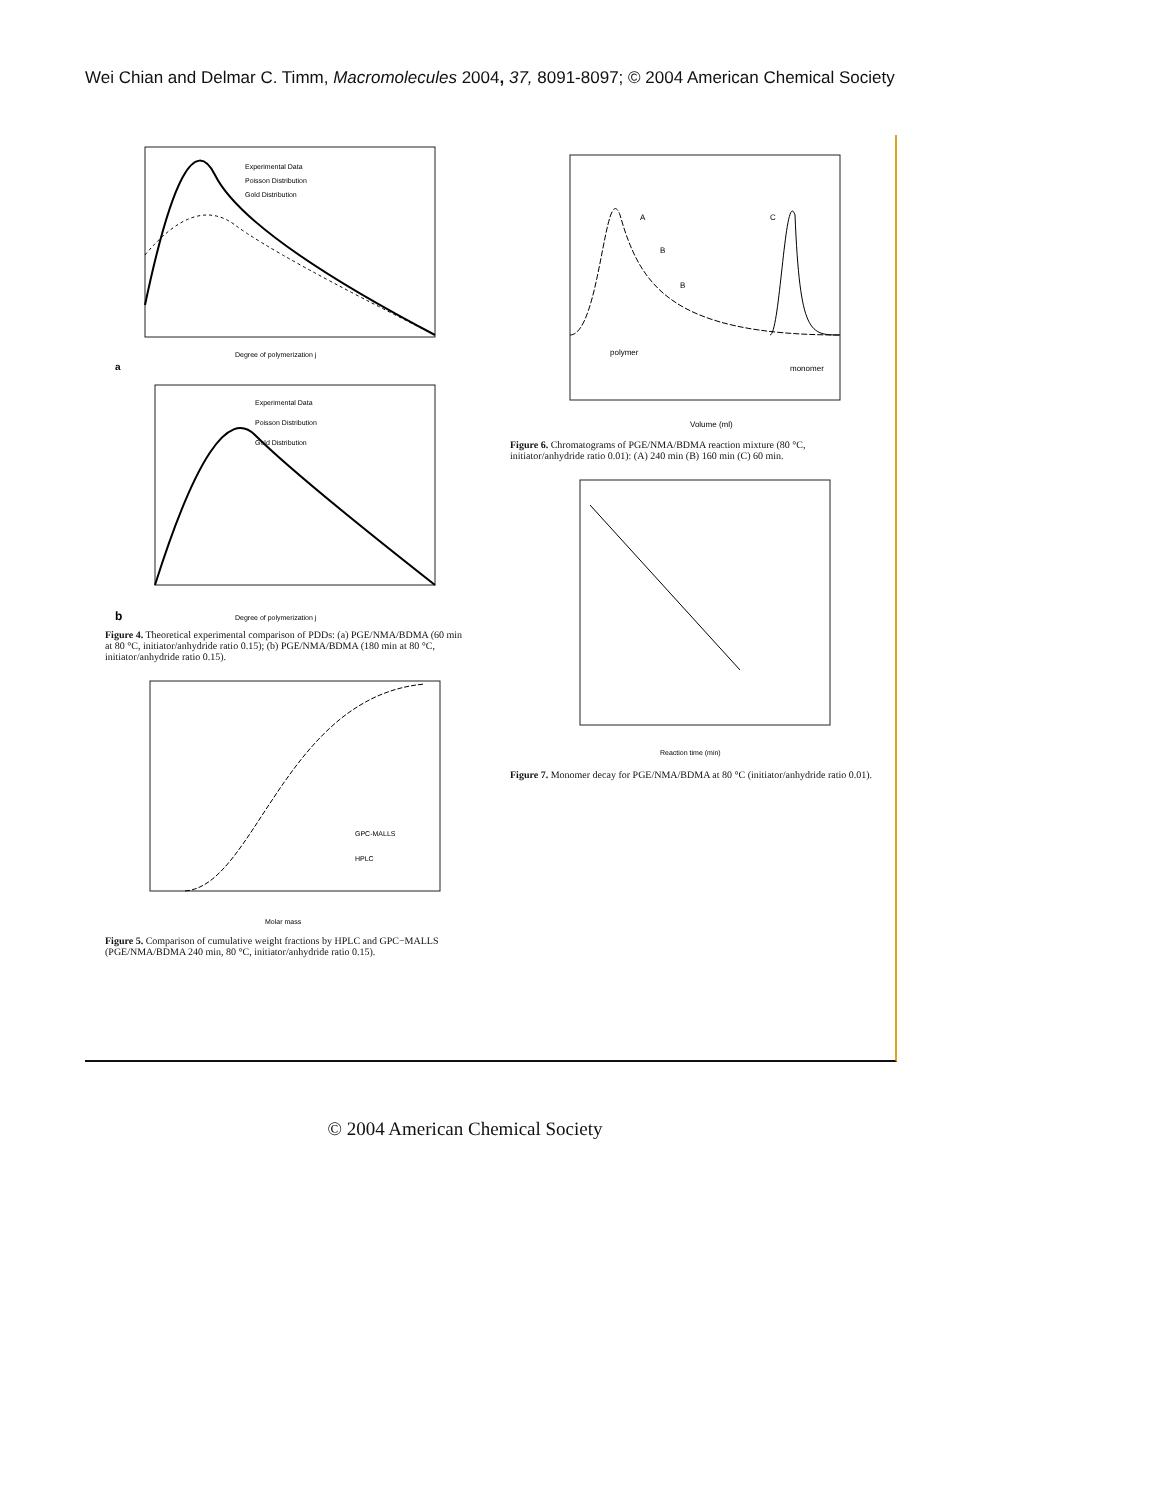Wei Chian and Delmar C. Timm, Macromolecules 2004, 37, 8091-8097; © 2004 American Chemical Society
Experimental Data
Poisson Distribution
Gold Distribution
a
Degree of polymerization j
Experimental Data
Poisson Distribution
Gold Distribution
b
Degree of polymerization j
Figure 4. Theoretical experimental comparison of PDDs: (a) PGE/NMA/BDMA (60 min at 80 °C, initiator/anhydride ratio 0.15); (b) PGE/NMA/BDMA (180 min at 80 °C, initiator/anhydride ratio 0.15).
GPC-MALLS
HPLC
Molar mass
Figure 5. Comparison of cumulative weight fractions by HPLC and GPC−MALLS (PGE/NMA/BDMA 240 min, 80 °C, initiator/anhydride ratio 0.15).
A
B
B
C
polymer
monomer
Volume (ml)
Figure 6. Chromatograms of PGE/NMA/BDMA reaction mixture (80 °C, initiator/anhydride ratio 0.01): (A) 240 min (B) 160 min (C) 60 min.
Reaction time (min)
Figure 7. Monomer decay for PGE/NMA/BDMA at 80 °C (initiator/anhydride ratio 0.01).
© 2004 American Chemical Society